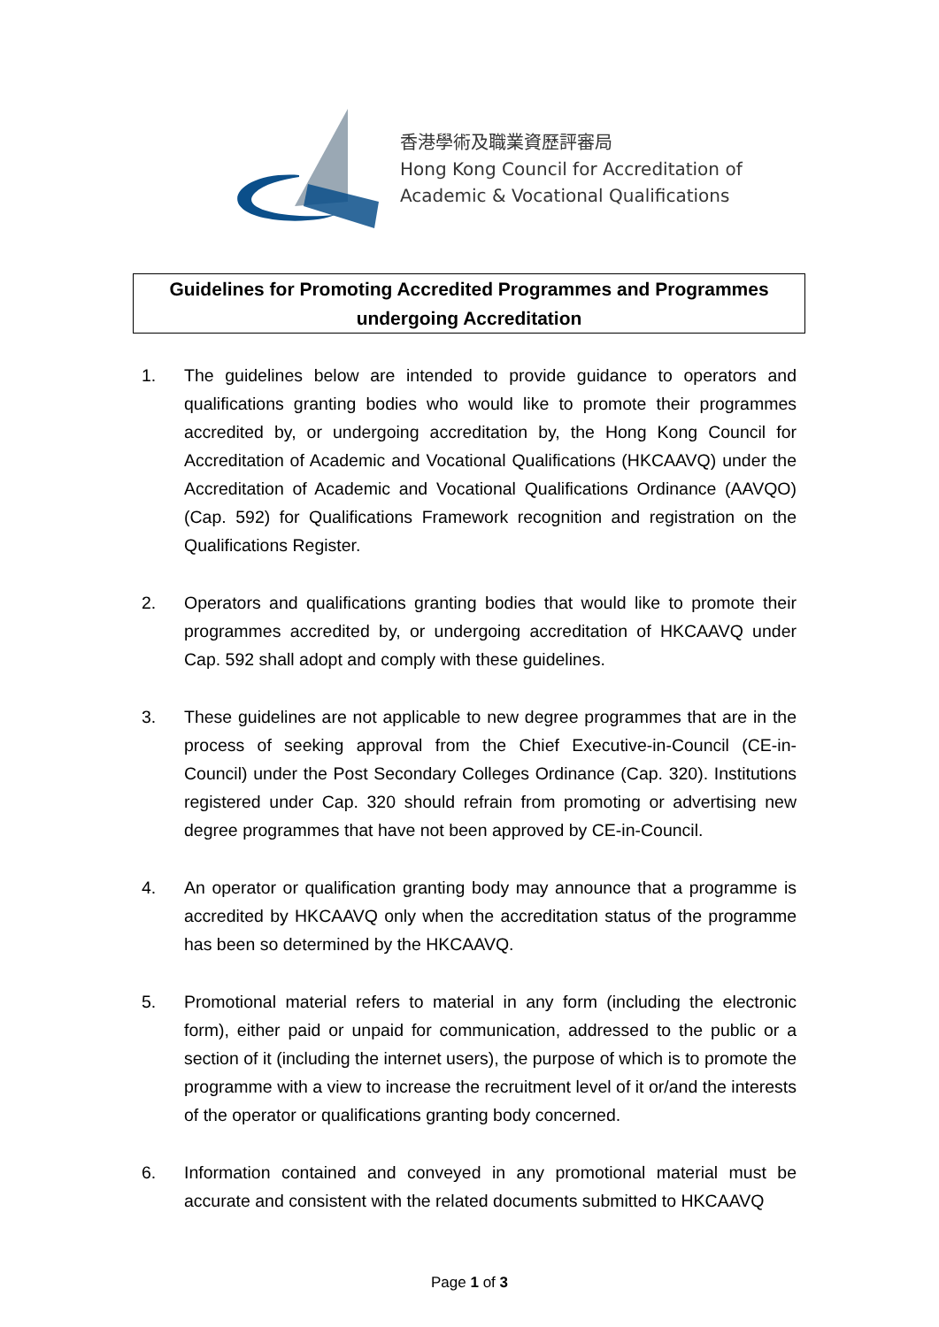香港學術及職業資歷評審局
Hong Kong Council for Accreditation of
Academic & Vocational Qualifications
Guidelines for Promoting Accredited Programmes and Programmes undergoing Accreditation
1. The guidelines below are intended to provide guidance to operators and qualifications granting bodies who would like to promote their programmes accredited by, or undergoing accreditation by, the Hong Kong Council for Accreditation of Academic and Vocational Qualifications (HKCAAVQ) under the Accreditation of Academic and Vocational Qualifications Ordinance (AAVQO) (Cap. 592) for Qualifications Framework recognition and registration on the Qualifications Register.
2. Operators and qualifications granting bodies that would like to promote their programmes accredited by, or undergoing accreditation of HKCAAVQ under Cap. 592 shall adopt and comply with these guidelines.
3. These guidelines are not applicable to new degree programmes that are in the process of seeking approval from the Chief Executive-in-Council (CE-in-Council) under the Post Secondary Colleges Ordinance (Cap. 320). Institutions registered under Cap. 320 should refrain from promoting or advertising new degree programmes that have not been approved by CE-in-Council.
4. An operator or qualification granting body may announce that a programme is accredited by HKCAAVQ only when the accreditation status of the programme has been so determined by the HKCAAVQ.
5. Promotional material refers to material in any form (including the electronic form), either paid or unpaid for communication, addressed to the public or a section of it (including the internet users), the purpose of which is to promote the programme with a view to increase the recruitment level of it or/and the interests of the operator or qualifications granting body concerned.
6. Information contained and conveyed in any promotional material must be accurate and consistent with the related documents submitted to HKCAAVQ
Page 1 of 3